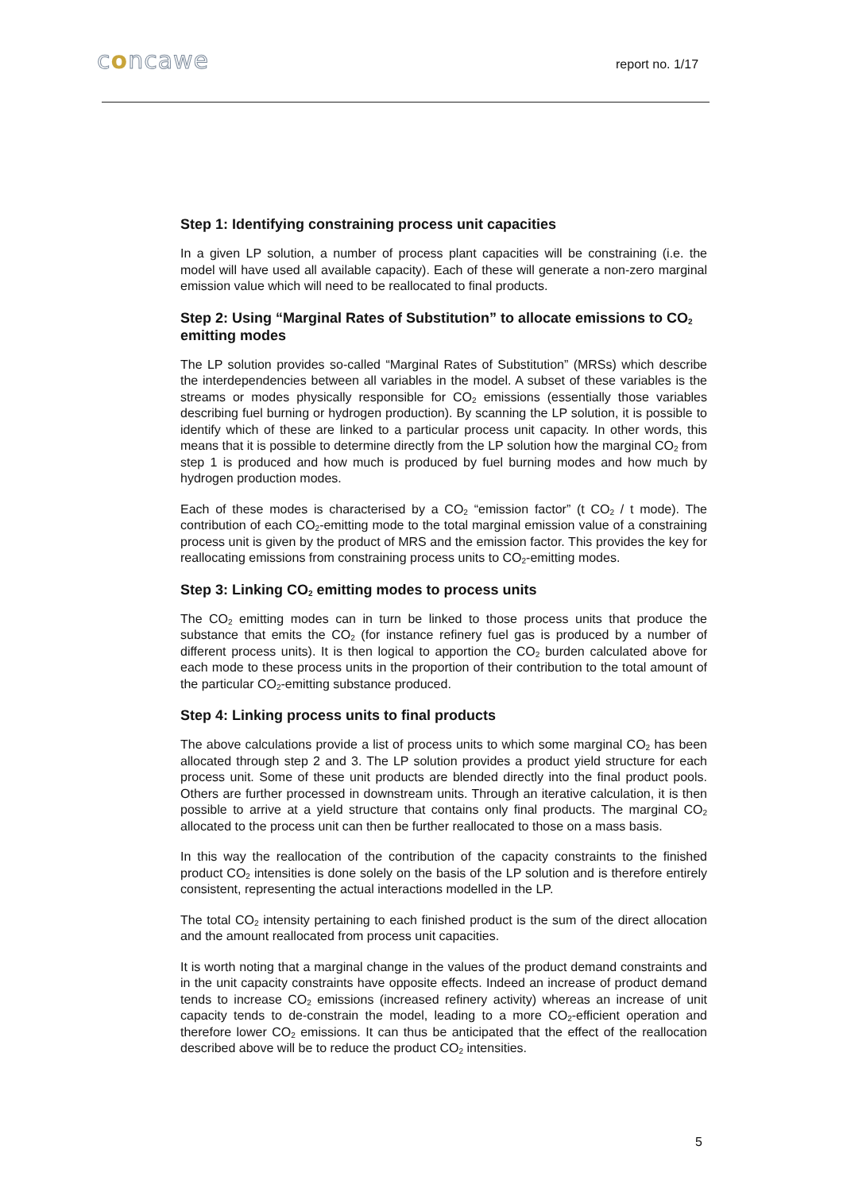concawe report no. 1/17
Step 1: Identifying constraining process unit capacities
In a given LP solution, a number of process plant capacities will be constraining (i.e. the model will have used all available capacity). Each of these will generate a non-zero marginal emission value which will need to be reallocated to final products.
Step 2: Using “Marginal Rates of Substitution” to allocate emissions to CO<sub>2</sub> emitting modes
The LP solution provides so-called “Marginal Rates of Substitution” (MRSs) which describe the interdependencies between all variables in the model. A subset of these variables is the streams or modes physically responsible for CO<sub>2</sub> emissions (essentially those variables describing fuel burning or hydrogen production). By scanning the LP solution, it is possible to identify which of these are linked to a particular process unit capacity. In other words, this means that it is possible to determine directly from the LP solution how the marginal CO<sub>2</sub> from step 1 is produced and how much is produced by fuel burning modes and how much by hydrogen production modes.
Each of these modes is characterised by a CO<sub>2</sub> “emission factor” (t CO<sub>2</sub> / t mode). The contribution of each CO<sub>2</sub>-emitting mode to the total marginal emission value of a constraining process unit is given by the product of MRS and the emission factor. This provides the key for reallocating emissions from constraining process units to CO<sub>2</sub>-emitting modes.
Step 3: Linking CO<sub>2</sub> emitting modes to process units
The CO<sub>2</sub> emitting modes can in turn be linked to those process units that produce the substance that emits the CO<sub>2</sub> (for instance refinery fuel gas is produced by a number of different process units). It is then logical to apportion the CO<sub>2</sub> burden calculated above for each mode to these process units in the proportion of their contribution to the total amount of the particular CO<sub>2</sub>-emitting substance produced.
Step 4: Linking process units to final products
The above calculations provide a list of process units to which some marginal CO<sub>2</sub> has been allocated through step 2 and 3. The LP solution provides a product yield structure for each process unit. Some of these unit products are blended directly into the final product pools. Others are further processed in downstream units. Through an iterative calculation, it is then possible to arrive at a yield structure that contains only final products. The marginal CO<sub>2</sub> allocated to the process unit can then be further reallocated to those on a mass basis.
In this way the reallocation of the contribution of the capacity constraints to the finished product CO<sub>2</sub> intensities is done solely on the basis of the LP solution and is therefore entirely consistent, representing the actual interactions modelled in the LP.
The total CO<sub>2</sub> intensity pertaining to each finished product is the sum of the direct allocation and the amount reallocated from process unit capacities.
It is worth noting that a marginal change in the values of the product demand constraints and in the unit capacity constraints have opposite effects. Indeed an increase of product demand tends to increase CO<sub>2</sub> emissions (increased refinery activity) whereas an increase of unit capacity tends to de-constrain the model, leading to a more CO<sub>2</sub>-efficient operation and therefore lower CO<sub>2</sub> emissions. It can thus be anticipated that the effect of the reallocation described above will be to reduce the product CO<sub>2</sub> intensities.
5